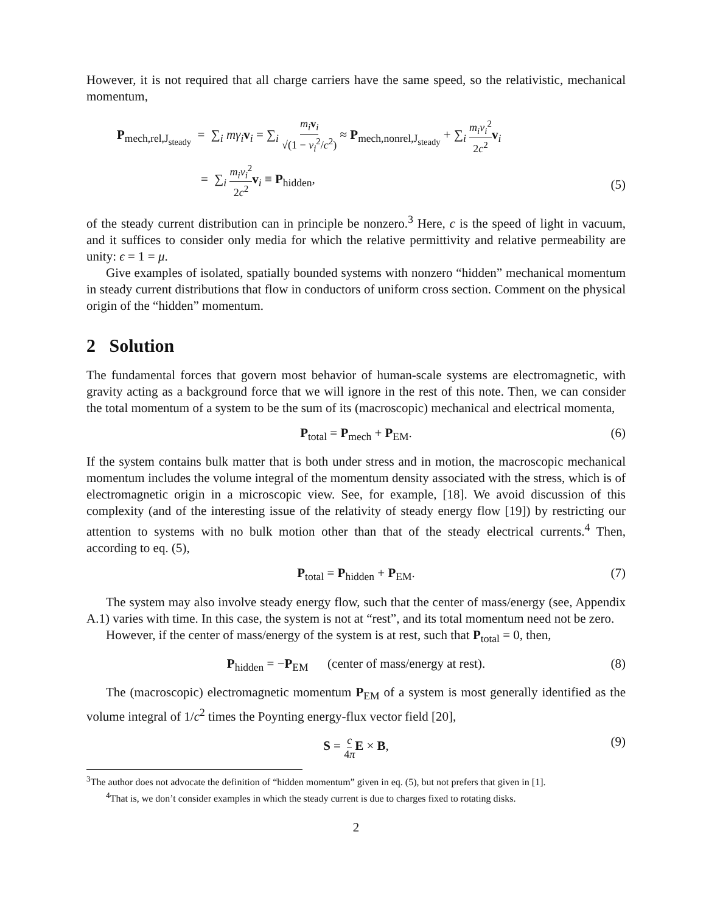However, it is not required that all charge carriers have the same speed, so the relativistic, mechanical momentum,
P<sub>mech,rel,J<sub>steady</sub></sub> = ∑<sub>i</sub> mγ<sub>i</sub> v<sub>i</sub> = ∑<sub>i</sub> m<sub>i</sub> v<sub>i</sub> √(1 − v<sub>i</sub><sup>2</sup>/c<sup>2</sup>) ≈ P<sub>mech,nonrel,J<sub>steady</sub></sub> + ∑<sub>i</sub> m<sub>i</sub>v<sub>i</sub><sup>2</sup> 2c<sup>2</sup> v<sub>i</sub>
= ∑<sub>i</sub> m<sub>i</sub>v<sub>i</sub><sup>2</sup> 2c<sup>2</sup> v<sub>i</sub> ≡ P<sub>hidden</sub>,
(5)
of the steady current distribution can in principle be nonzero.<sup>3</sup> Here, c is the speed of light in vacuum, and it suffices to consider only media for which the relative permittivity and relative permeability are unity: ϵ = 1 = μ.
Give examples of isolated, spatially bounded systems with nonzero “hidden” mechanical momentum in steady current distributions that flow in conductors of uniform cross section. Comment on the physical origin of the “hidden” momentum.
2 Solution
The fundamental forces that govern most behavior of human-scale systems are electromagnetic, with gravity acting as a background force that we will ignore in the rest of this note. Then, we can consider the total momentum of a system to be the sum of its (macroscopic) mechanical and electrical momenta,
P<sub>total</sub> = P<sub>mech</sub> + P<sub>EM</sub>. (6)
If the system contains bulk matter that is both under stress and in motion, the macroscopic mechanical momentum includes the volume integral of the momentum density associated with the stress, which is of electromagnetic origin in a microscopic view. See, for example, [18]. We avoid discussion of this complexity (and of the interesting issue of the relativity of steady energy flow [19]) by restricting our attention to systems with no bulk motion other than that of the steady electrical currents.<sup>4</sup> Then, according to eq. (5),
P<sub>total</sub> = P<sub>hidden</sub> + P<sub>EM</sub>. (7)
The system may also involve steady energy flow, such that the center of mass/energy (see, Appendix A.1) varies with time. In this case, the system is not at “rest”, and its total momentum need not be zero.
However, if the center of mass/energy of the system is at rest, such that P<sub>total</sub> = 0, then,
P<sub>hidden</sub> = −P<sub>EM</sub> (center of mass/energy at rest). (8)
The (macroscopic) electromagnetic momentum P<sub>EM</sub> of a system is most generally identified as the volume integral of 1/c<sup>2</sup> times the Poynting energy-flux vector field [20],
S = c 4π E × B, (9)
<sup>3</sup> The author does not advocate the definition of “hidden momentum” given in eq. (5), but not prefers that given in [1].
<sup>4</sup> That is, we don’t consider examples in which the steady current is due to charges fixed to rotating disks.
2